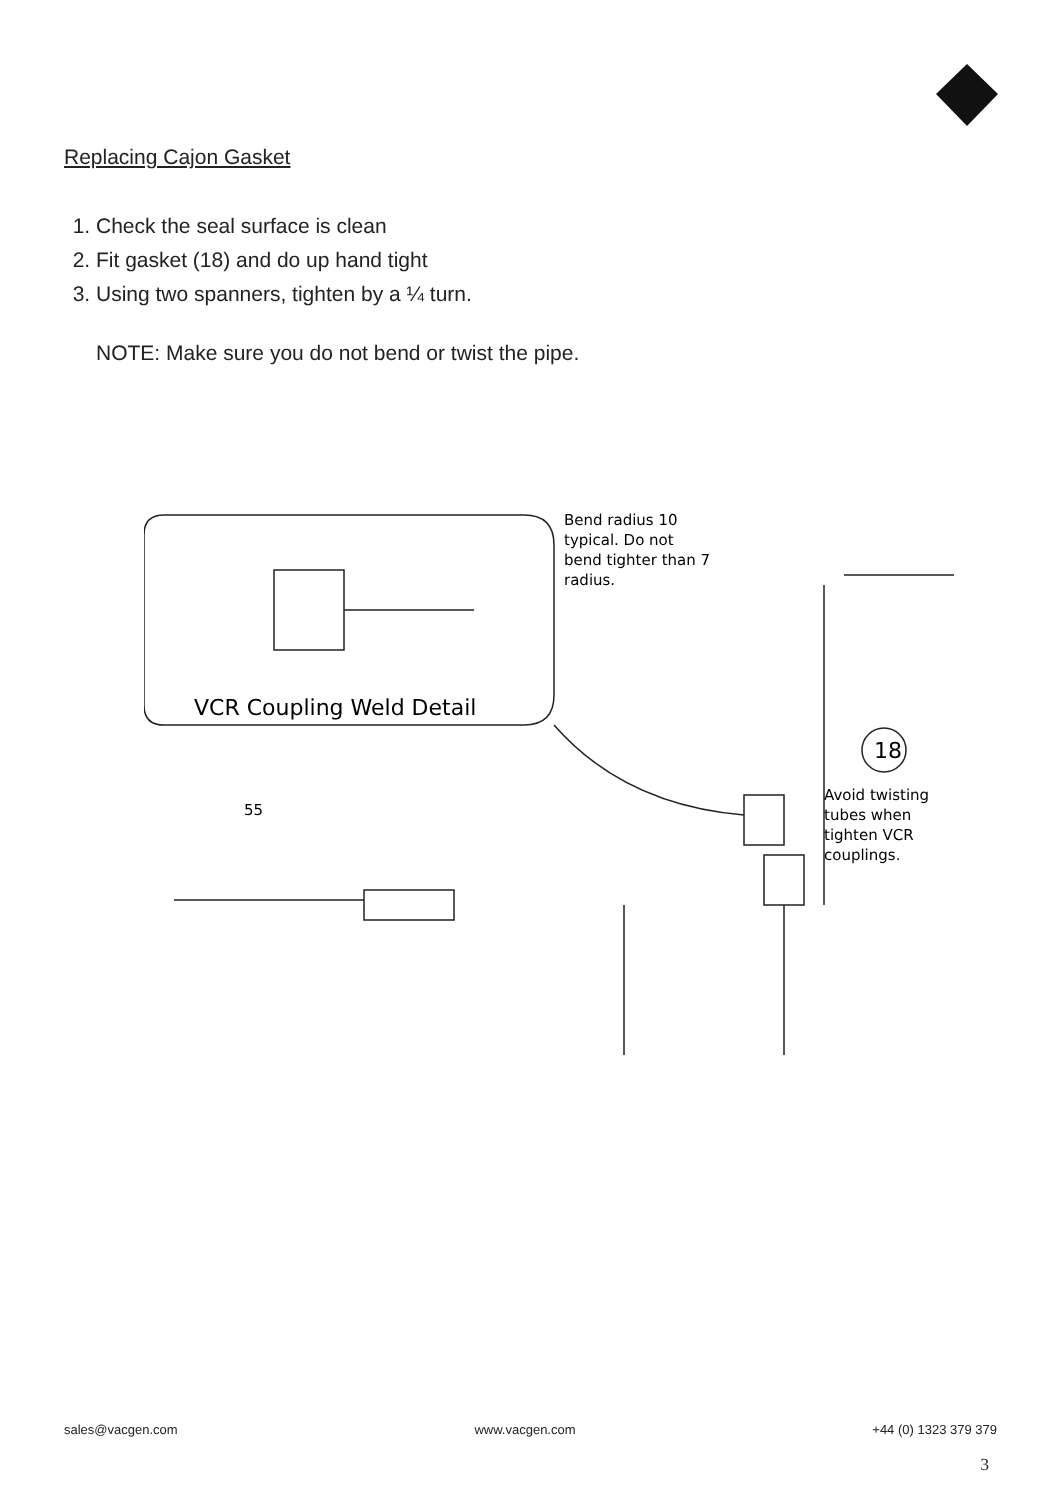Replacing Cajon Gasket
1. Check the seal surface is clean
2. Fit gasket (18) and do up hand tight
3. Using two spanners, tighten by a ¼ turn.
NOTE: Make sure you do not bend or twist the pipe.
VCR Coupling Weld Detail
Bend radius 10
typical. Do not
bend tighter than 7
radius.
18
Avoid twisting
tubes when
tighten VCR
couplings.
55
sales@vacgen.com www.vacgen.com +44 (0) 1323 379 379
3